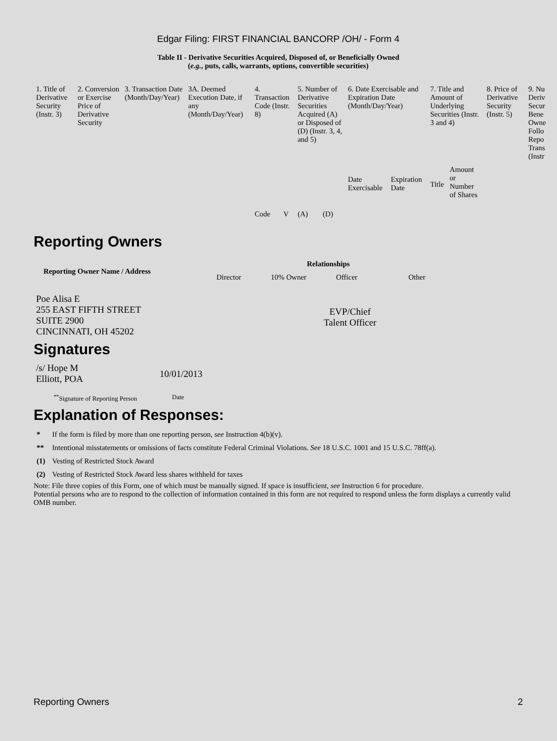Edgar Filing: FIRST FINANCIAL BANCORP /OH/ - Form 4
Table II - Derivative Securities Acquired, Disposed of, or Beneficially Owned
(e.g., puts, calls, warrants, options, convertible securities)
| 1. Title of Derivative Security (Instr. 3) | 2. Conversion or Exercise Price of Derivative Security | 3. Transaction Date (Month/Day/Year) | 3A. Deemed Execution Date, if any (Month/Day/Year) | 4. Transaction Code (Instr. 8) | | 5. Number of Derivative Securities Acquired (A) or Disposed of (D) (Instr. 3, 4, and 5) | | 6. Date Exercisable and Expiration Date (Month/Day/Year) | | 7. Title and Amount of Underlying Securities (Instr. 3 and 4) | | 8. Price of Derivative Security (Instr. 5) | 9. Nu Deriv Secur Bene Owne Follo Repo Trans (Instr |
| --- | --- | --- | --- | --- | --- | --- | --- | --- | --- | --- | --- | --- | --- |
| | | | | Code | V | (A) | (D) | Date Exercisable | Expiration Date | Title | Amount or Number of Shares | | |
Reporting Owners
| Reporting Owner Name / Address | Relationships | | | |
| --- | --- | --- | --- | --- |
| | Director | 10% Owner | Officer | Other |
| Poe Alisa E 255 EAST FIFTH STREET SUITE 2900 CINCINNATI, OH 45202 | | | EVP/Chief Talent Officer | |
Signatures
| /s/ Hope M Elliott, POA | 10/01/2013 |
| <sup>**</sup> Signature of Reporting Person | Date |
Explanation of Responses:
| * | If the form is filed by more than one reporting person, see Instruction 4(b)(v). |
| ** | Intentional misstatements or omissions of facts constitute Federal Criminal Violations. See 18 U.S.C. 1001 and 15 U.S.C. 78ff(a). |
| (1) | Vesting of Restricted Stock Award |
| (2) | Vesting of Restricted Stock Award less shares withheld for taxes |
Note: File three copies of this Form, one of which must be manually signed. If space is insufficient, see Instruction 6 for procedure.
Potential persons who are to respond to the collection of information contained in this form are not required to respond unless the form displays a currently valid OMB number.
Reporting Owners 2